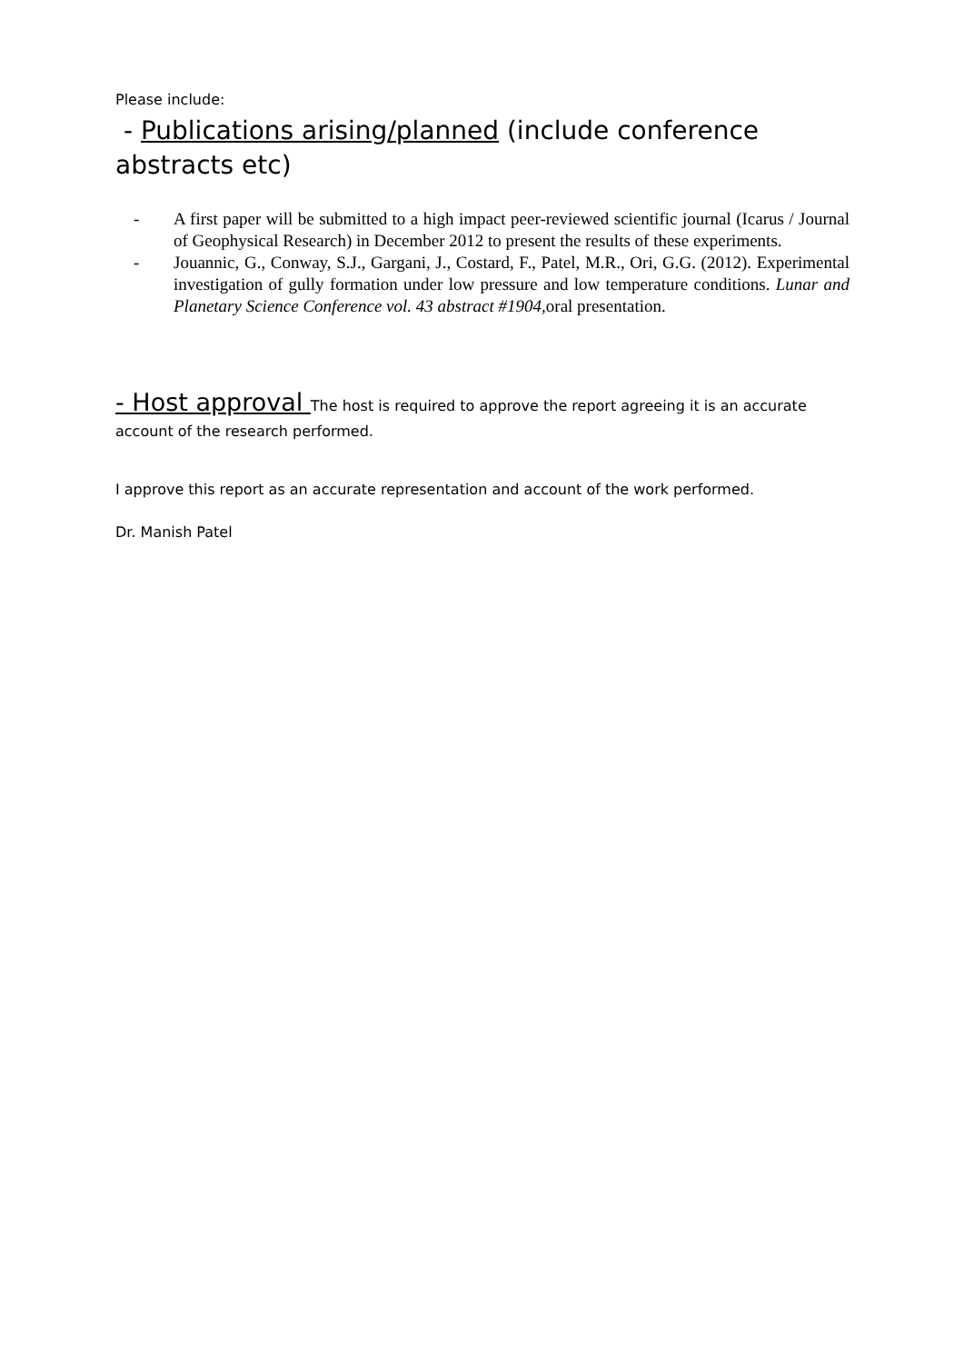Please include:
- Publications arising/planned (include conference abstracts etc)
- A first paper will be submitted to a high impact peer-reviewed scientific journal (Icarus / Journal of Geophysical Research) in December 2012 to present the results of these experiments.
- Jouannic, G., Conway, S.J., Gargani, J., Costard, F., Patel, M.R., Ori, G.G. (2012). Experimental investigation of gully formation under low pressure and low temperature conditions. Lunar and Planetary Science Conference vol. 43 abstract #1904, oral presentation.
- Host approval The host is required to approve the report agreeing it is an accurate account of the research performed.
I approve this report as an accurate representation and account of the work performed.
Dr. Manish Patel